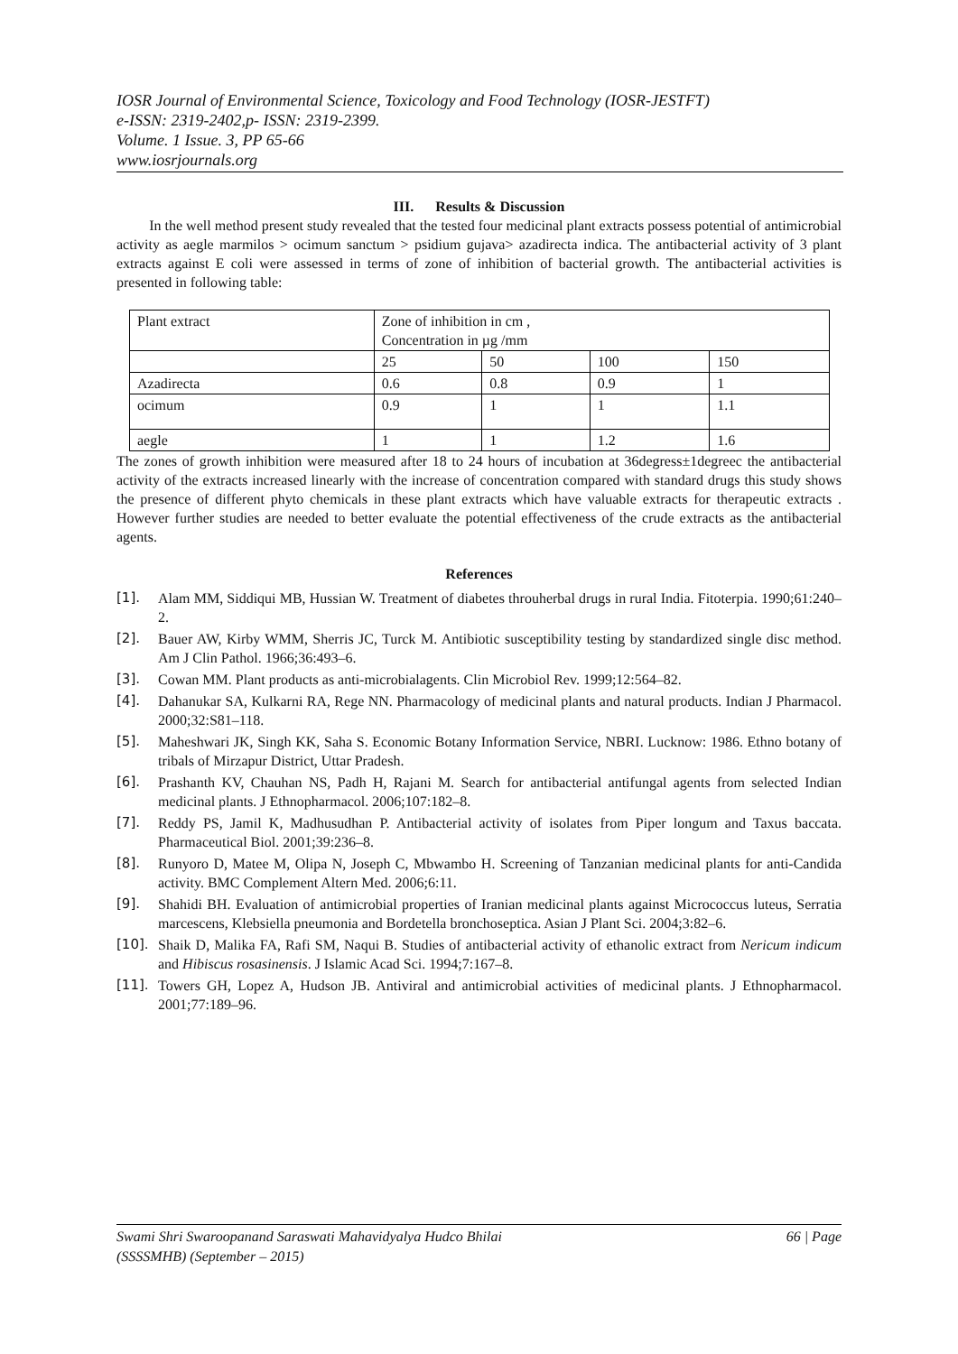IOSR Journal of Environmental Science, Toxicology and Food Technology (IOSR-JESTFT)
e-ISSN: 2319-2402,p- ISSN: 2319-2399.
Volume. 1 Issue. 3, PP 65-66
www.iosrjournals.org
III. Results & Discussion
In the well method present study revealed that the tested four medicinal plant extracts possess potential of antimicrobial activity as aegle marmilos > ocimum sanctum > psidium gujava> azadirecta indica. The antibacterial activity of 3 plant extracts against E coli were assessed in terms of zone of inhibition of bacterial growth. The antibacterial activities is presented in following table:
| Plant extract | Zone of inhibition in cm , Concentration in µg /mm | | | |
| | 25 | 50 | 100 | 150 |
| Azadirecta | 0.6 | 0.8 | 0.9 | 1 |
| ocimum | 0.9 | 1 | 1 | 1.1 |
| aegle | 1 | 1 | 1.2 | 1.6 |
The zones of growth inhibition were measured after 18 to 24 hours of incubation at 36degress±1degreec the antibacterial activity of the extracts increased linearly with the increase of concentration compared with standard drugs this study shows the presence of different phyto chemicals in these plant extracts which have valuable extracts for therapeutic extracts . However further studies are needed to better evaluate the potential effectiveness of the crude extracts as the antibacterial agents.
References
[1]. Alam MM, Siddiqui MB, Hussian W. Treatment of diabetes throuherbal drugs in rural India. Fitoterpia. 1990;61:240–2.
[2]. Bauer AW, Kirby WMM, Sherris JC, Turck M. Antibiotic susceptibility testing by standardized single disc method. Am J Clin Pathol. 1966;36:493–6.
[3]. Cowan MM. Plant products as anti-microbialagents. Clin Microbiol Rev. 1999;12:564–82.
[4]. Dahanukar SA, Kulkarni RA, Rege NN. Pharmacology of medicinal plants and natural products. Indian J Pharmacol. 2000;32:S81–118.
[5]. Maheshwari JK, Singh KK, Saha S. Economic Botany Information Service, NBRI. Lucknow: 1986. Ethno botany of tribals of Mirzapur District, Uttar Pradesh.
[6]. Prashanth KV, Chauhan NS, Padh H, Rajani M. Search for antibacterial antifungal agents from selected Indian medicinal plants. J Ethnopharmacol. 2006;107:182–8.
[7]. Reddy PS, Jamil K, Madhusudhan P. Antibacterial activity of isolates from Piper longum and Taxus baccata. Pharmaceutical Biol. 2001;39:236–8.
[8]. Runyoro D, Matee M, Olipa N, Joseph C, Mbwambo H. Screening of Tanzanian medicinal plants for anti-Candida activity. BMC Complement Altern Med. 2006;6:11.
[9]. Shahidi BH. Evaluation of antimicrobial properties of Iranian medicinal plants against Micrococcus luteus, Serratia marcescens, Klebsiella pneumonia and Bordetella bronchoseptica. Asian J Plant Sci. 2004;3:82–6.
[10]. Shaik D, Malika FA, Rafi SM, Naqui B. Studies of antibacterial activity of ethanolic extract from Nericum indicum and Hibiscus rosasinensis. J Islamic Acad Sci. 1994;7:167–8.
[11]. Towers GH, Lopez A, Hudson JB. Antiviral and antimicrobial activities of medicinal plants. J Ethnopharmacol. 2001;77:189–96.
Swami Shri Swaroopanand Saraswati Mahavidyalya Hudco Bhilai
(SSSSMHB) (September – 2015) 66 | Page